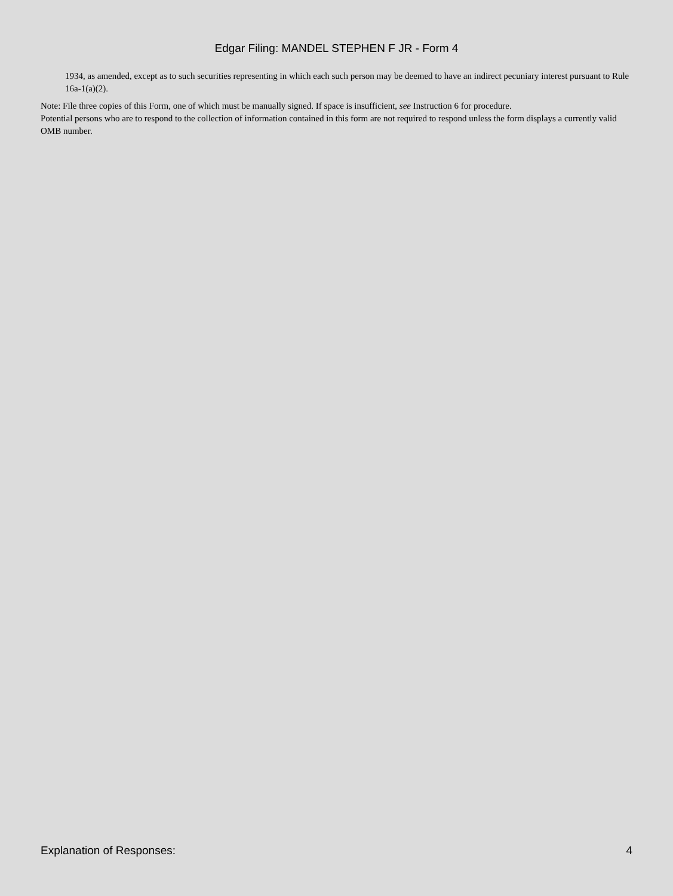Edgar Filing: MANDEL STEPHEN F JR - Form 4
1934, as amended, except as to such securities representing in which each such person may be deemed to have an indirect pecuniary interest pursuant to Rule 16a-1(a)(2).
Note: File three copies of this Form, one of which must be manually signed. If space is insufficient, see Instruction 6 for procedure.
Potential persons who are to respond to the collection of information contained in this form are not required to respond unless the form displays a currently valid OMB number.
Explanation of Responses: 4